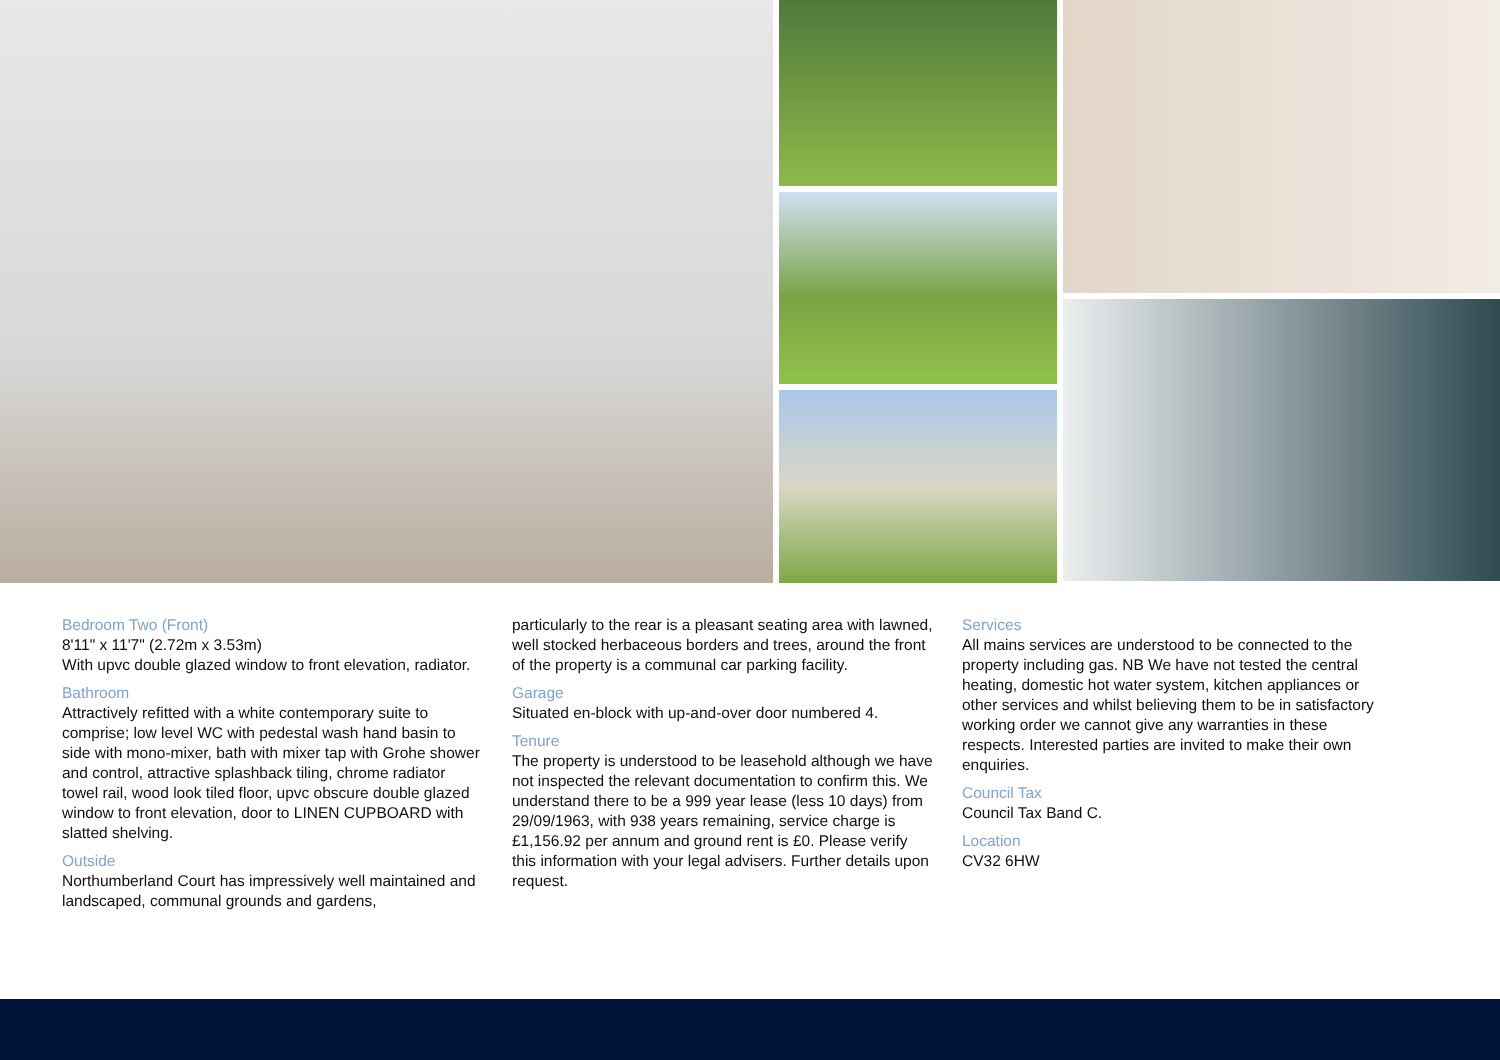Bedroom Two (Front)
8'11" x 11'7" (2.72m x 3.53m)
With upvc double glazed window to front elevation, radiator.
Bathroom
Attractively refitted with a white contemporary suite to comprise; low level WC with pedestal wash hand basin to side with mono-mixer, bath with mixer tap with Grohe shower and control, attractive splashback tiling, chrome radiator towel rail, wood look tiled floor, upvc obscure double glazed window to front elevation, door to LINEN CUPBOARD with slatted shelving.
Outside
Northumberland Court has impressively well maintained and landscaped, communal grounds and gardens,
particularly to the rear is a pleasant seating area with lawned, well stocked herbaceous borders and trees, around the front of the property is a communal car parking facility.
Garage
Situated en-block with up-and-over door numbered 4.
Tenure
The property is understood to be leasehold although we have not inspected the relevant documentation to confirm this. We understand there to be a 999 year lease (less 10 days) from 29/09/1963, with 938 years remaining, service charge is £1,156.92 per annum and ground rent is £0. Please verify this information with your legal advisers. Further details upon request.
Services
All mains services are understood to be connected to the property including gas. NB We have not tested the central heating, domestic hot water system, kitchen appliances or other services and whilst believing them to be in satisfactory working order we cannot give any warranties in these respects. Interested parties are invited to make their own enquiries.
Council Tax
Council Tax Band C.
Location
CV32 6HW